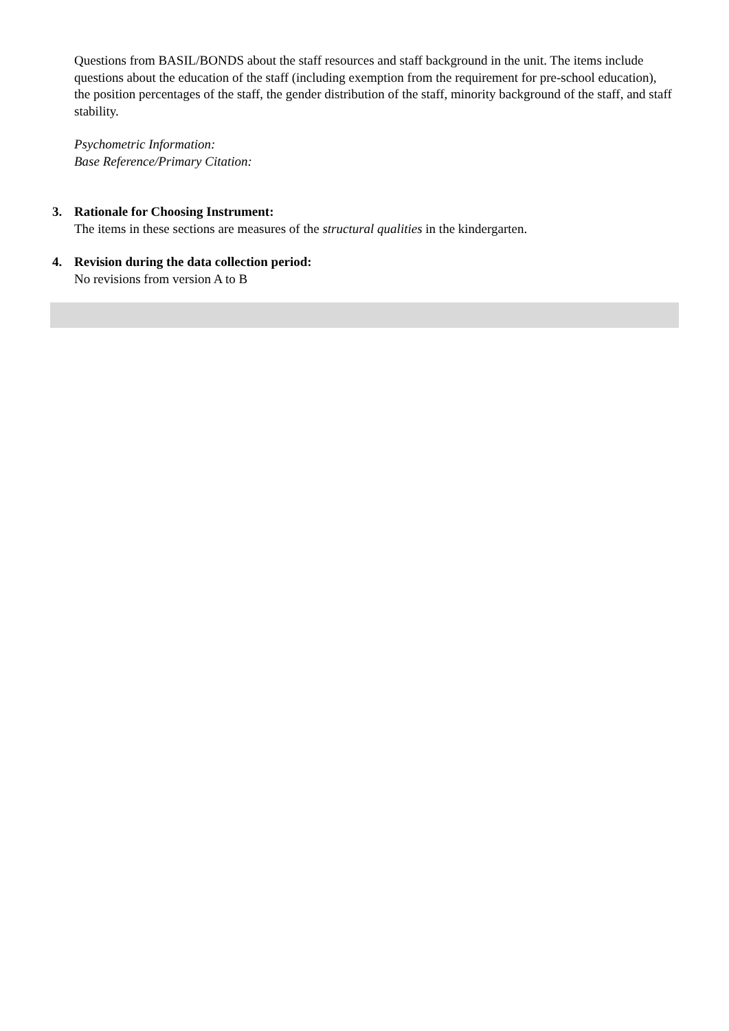Questions from BASIL/BONDS about the staff resources and staff background in the unit. The items include questions about the education of the staff (including exemption from the requirement for pre-school education), the position percentages of the staff, the gender distribution of the staff, minority background of the staff, and staff stability.
Psychometric Information:
Base Reference/Primary Citation:
3. Rationale for Choosing Instrument:
The items in these sections are measures of the structural qualities in the kindergarten.
4. Revision during the data collection period:
No revisions from version A to B